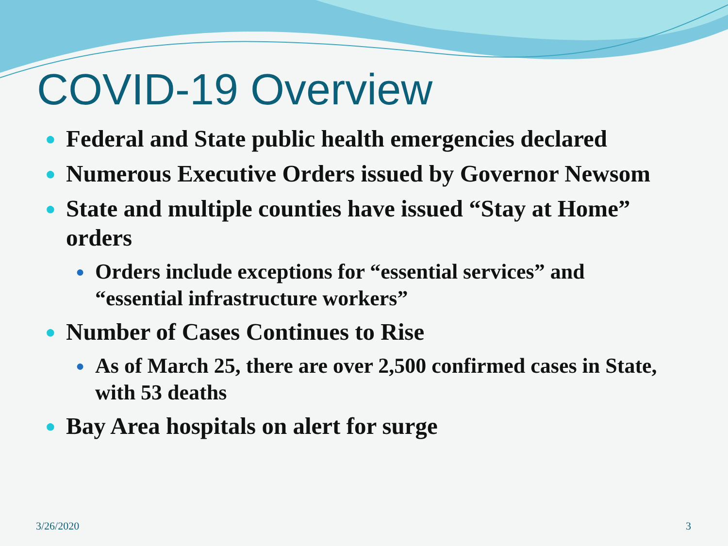COVID-19 Overview
● Federal and State public health emergencies declared
● Numerous Executive Orders issued by Governor Newsom
● State and multiple counties have issued “Stay at Home” orders
● Orders include exceptions for “essential services” and “essential infrastructure workers”
● Number of Cases Continues to Rise
● As of March 25, there are over 2,500 confirmed cases in State, with 53 deaths
● Bay Area hospitals on alert for surge
3/26/2020 3